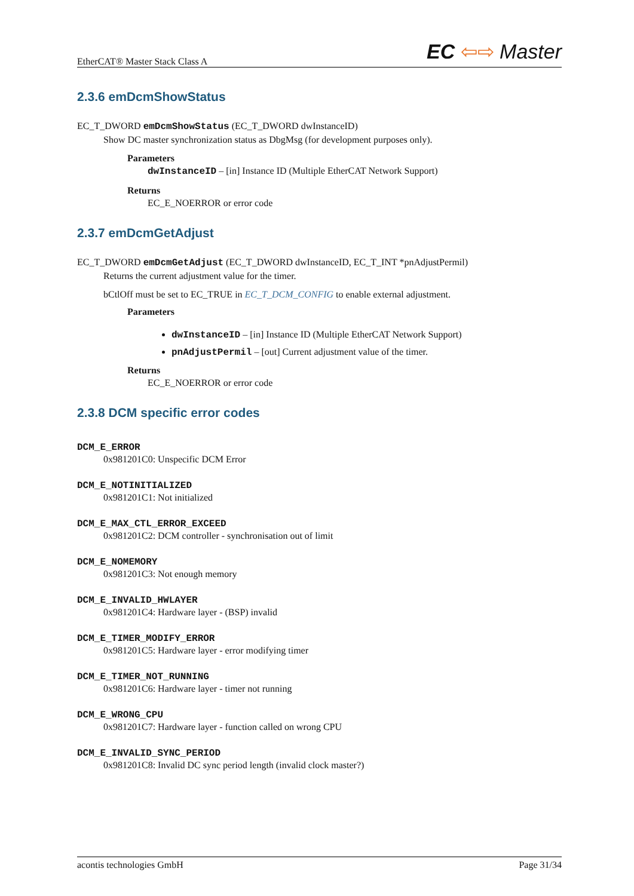EtherCAT® Master Stack Class A EC ⇦⇨ Master
2.3.6 emDcmShowStatus
EC_T_DWORD emDcmShowStatus (EC_T_DWORD dwInstanceID)
Show DC master synchronization status as DbgMsg (for development purposes only).
Parameters
dwInstanceID – [in] Instance ID (Multiple EtherCAT Network Support)
Returns
EC_E_NOERROR or error code
2.3.7 emDcmGetAdjust
EC_T_DWORD emDcmGetAdjust (EC_T_DWORD dwInstanceID, EC_T_INT *pnAdjustPermil)
Returns the current adjustment value for the timer.
bCtlOff must be set to EC_TRUE in EC_T_DCM_CONFIG to enable external adjustment.
Parameters
dwInstanceID – [in] Instance ID (Multiple EtherCAT Network Support)
pnAdjustPermil – [out] Current adjustment value of the timer.
Returns
EC_E_NOERROR or error code
2.3.8 DCM specific error codes
DCM_E_ERROR
0x981201C0: Unspecific DCM Error
DCM_E_NOTINITIALIZED
0x981201C1: Not initialized
DCM_E_MAX_CTL_ERROR_EXCEED
0x981201C2: DCM controller - synchronisation out of limit
DCM_E_NOMEMORY
0x981201C3: Not enough memory
DCM_E_INVALID_HWLAYER
0x981201C4: Hardware layer - (BSP) invalid
DCM_E_TIMER_MODIFY_ERROR
0x981201C5: Hardware layer - error modifying timer
DCM_E_TIMER_NOT_RUNNING
0x981201C6: Hardware layer - timer not running
DCM_E_WRONG_CPU
0x981201C7: Hardware layer - function called on wrong CPU
DCM_E_INVALID_SYNC_PERIOD
0x981201C8: Invalid DC sync period length (invalid clock master?)
acontis technologies GmbH Page 31/34